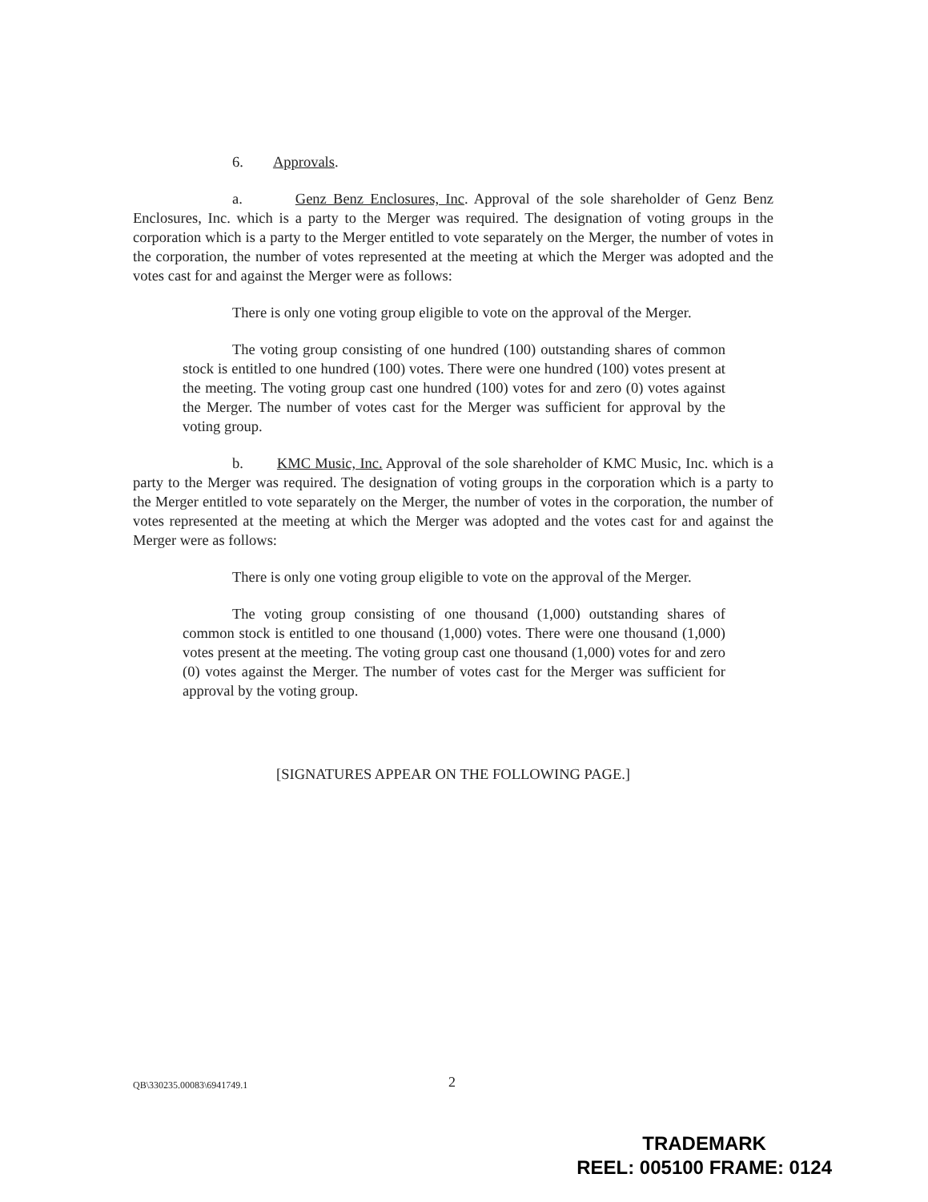6. Approvals.
a. Genz Benz Enclosures, Inc. Approval of the sole shareholder of Genz Benz Enclosures, Inc. which is a party to the Merger was required. The designation of voting groups in the corporation which is a party to the Merger entitled to vote separately on the Merger, the number of votes in the corporation, the number of votes represented at the meeting at which the Merger was adopted and the votes cast for and against the Merger were as follows:
There is only one voting group eligible to vote on the approval of the Merger.
The voting group consisting of one hundred (100) outstanding shares of common stock is entitled to one hundred (100) votes. There were one hundred (100) votes present at the meeting. The voting group cast one hundred (100) votes for and zero (0) votes against the Merger. The number of votes cast for the Merger was sufficient for approval by the voting group.
b. KMC Music, Inc. Approval of the sole shareholder of KMC Music, Inc. which is a party to the Merger was required. The designation of voting groups in the corporation which is a party to the Merger entitled to vote separately on the Merger, the number of votes in the corporation, the number of votes represented at the meeting at which the Merger was adopted and the votes cast for and against the Merger were as follows:
There is only one voting group eligible to vote on the approval of the Merger.
The voting group consisting of one thousand (1,000) outstanding shares of common stock is entitled to one thousand (1,000) votes. There were one thousand (1,000) votes present at the meeting. The voting group cast one thousand (1,000) votes for and zero (0) votes against the Merger. The number of votes cast for the Merger was sufficient for approval by the voting group.
[SIGNATURES APPEAR ON THE FOLLOWING PAGE.]
QB\330235.00083\6941749.1 2
TRADEMARK
REEL: 005100 FRAME: 0124